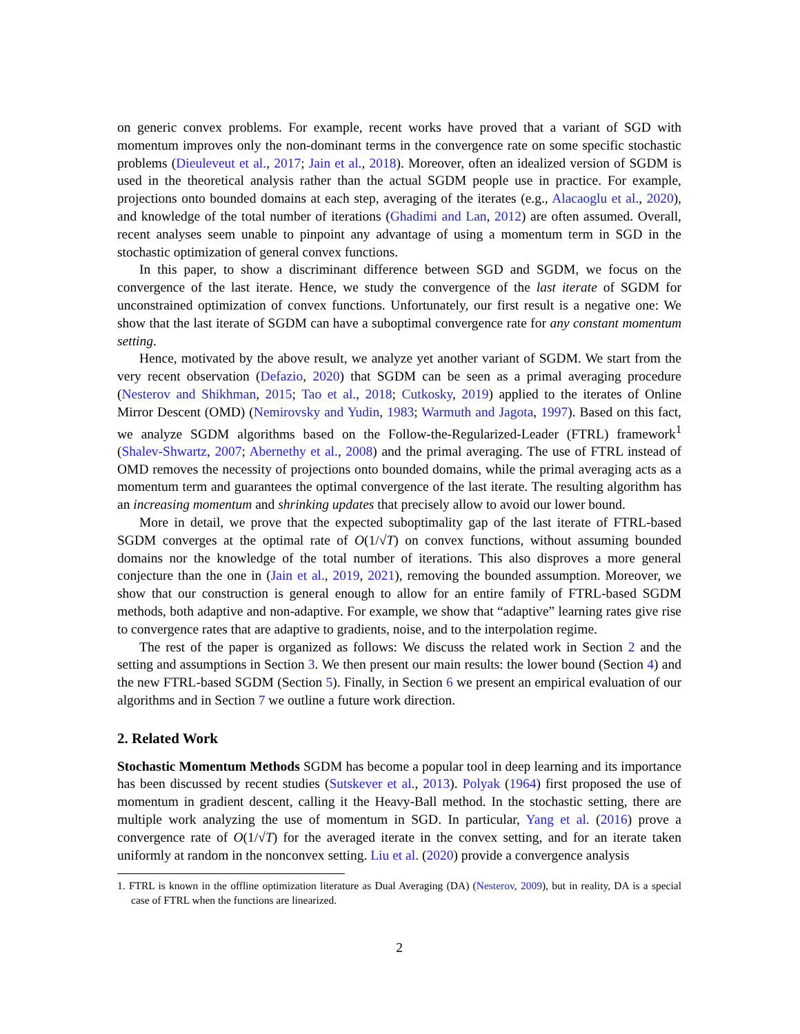on generic convex problems. For example, recent works have proved that a variant of SGD with momentum improves only the non-dominant terms in the convergence rate on some specific stochastic problems (Dieuleveut et al., 2017; Jain et al., 2018). Moreover, often an idealized version of SGDM is used in the theoretical analysis rather than the actual SGDM people use in practice. For example, projections onto bounded domains at each step, averaging of the iterates (e.g., Alacaoglu et al., 2020), and knowledge of the total number of iterations (Ghadimi and Lan, 2012) are often assumed. Overall, recent analyses seem unable to pinpoint any advantage of using a momentum term in SGD in the stochastic optimization of general convex functions.
In this paper, to show a discriminant difference between SGD and SGDM, we focus on the convergence of the last iterate. Hence, we study the convergence of the last iterate of SGDM for unconstrained optimization of convex functions. Unfortunately, our first result is a negative one: We show that the last iterate of SGDM can have a suboptimal convergence rate for any constant momentum setting.
Hence, motivated by the above result, we analyze yet another variant of SGDM. We start from the very recent observation (Defazio, 2020) that SGDM can be seen as a primal averaging procedure (Nesterov and Shikhman, 2015; Tao et al., 2018; Cutkosky, 2019) applied to the iterates of Online Mirror Descent (OMD) (Nemirovsky and Yudin, 1983; Warmuth and Jagota, 1997). Based on this fact, we analyze SGDM algorithms based on the Follow-the-Regularized-Leader (FTRL) framework<sup>1</sup> (Shalev-Shwartz, 2007; Abernethy et al., 2008) and the primal averaging. The use of FTRL instead of OMD removes the necessity of projections onto bounded domains, while the primal averaging acts as a momentum term and guarantees the optimal convergence of the last iterate. The resulting algorithm has an increasing momentum and shrinking updates that precisely allow to avoid our lower bound.
More in detail, we prove that the expected suboptimality gap of the last iterate of FTRL-based SGDM converges at the optimal rate of O(1/√T) on convex functions, without assuming bounded domains nor the knowledge of the total number of iterations. This also disproves a more general conjecture than the one in (Jain et al., 2019, 2021), removing the bounded assumption. Moreover, we show that our construction is general enough to allow for an entire family of FTRL-based SGDM methods, both adaptive and non-adaptive. For example, we show that “adaptive” learning rates give rise to convergence rates that are adaptive to gradients, noise, and to the interpolation regime.
The rest of the paper is organized as follows: We discuss the related work in Section 2 and the setting and assumptions in Section 3. We then present our main results: the lower bound (Section 4) and the new FTRL-based SGDM (Section 5). Finally, in Section 6 we present an empirical evaluation of our algorithms and in Section 7 we outline a future work direction.
2. Related Work
Stochastic Momentum Methods SGDM has become a popular tool in deep learning and its importance has been discussed by recent studies (Sutskever et al., 2013). Polyak (1964) first proposed the use of momentum in gradient descent, calling it the Heavy-Ball method. In the stochastic setting, there are multiple work analyzing the use of momentum in SGD. In particular, Yang et al. (2016) prove a convergence rate of O(1/√T) for the averaged iterate in the convex setting, and for an iterate taken uniformly at random in the nonconvex setting. Liu et al. (2020) provide a convergence analysis
1. FTRL is known in the offline optimization literature as Dual Averaging (DA) (Nesterov, 2009), but in reality, DA is a special case of FTRL when the functions are linearized.
2